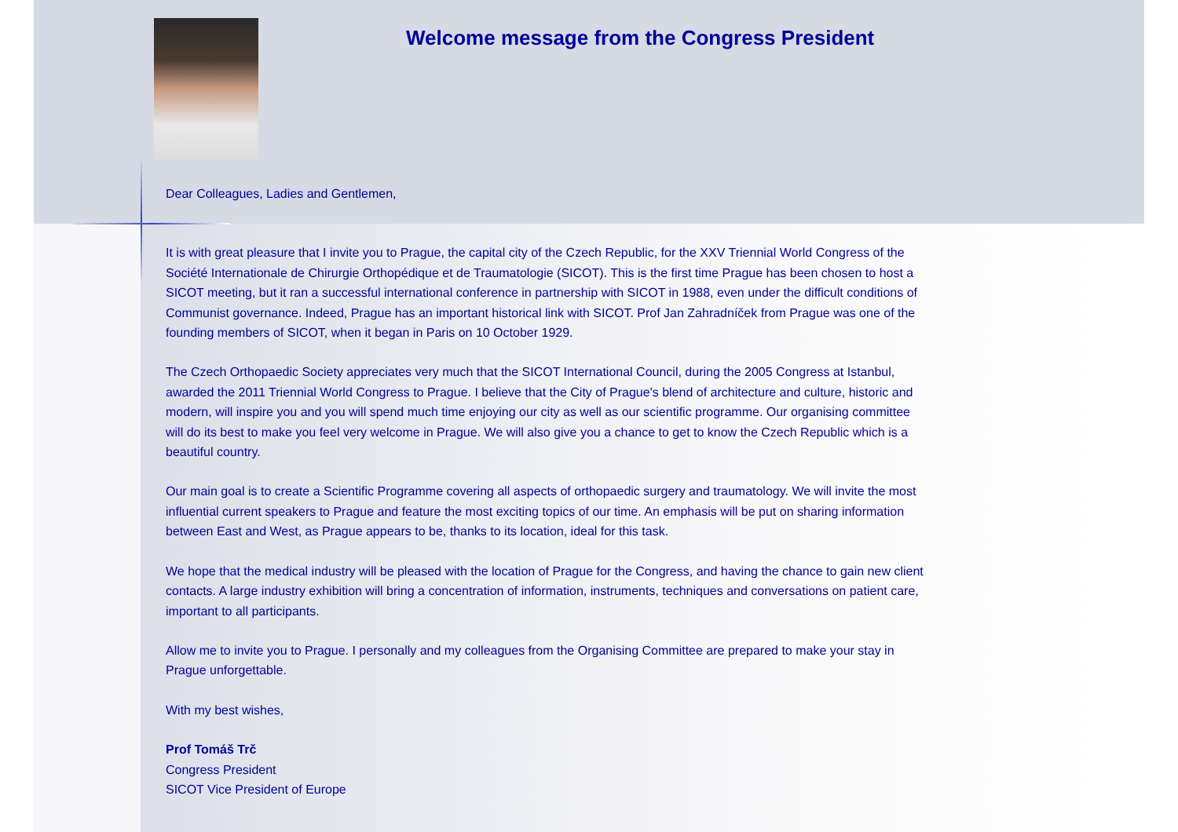Welcome message from the Congress President
Dear Colleagues, Ladies and Gentlemen,
It is with great pleasure that I invite you to Prague, the capital city of the Czech Republic, for the XXV Triennial World Congress of the Société Internationale de Chirurgie Orthopédique et de Traumatologie (SICOT). This is the first time Prague has been chosen to host a SICOT meeting, but it ran a successful international conference in partnership with SICOT in 1988, even under the difficult conditions of Communist governance. Indeed, Prague has an important historical link with SICOT. Prof Jan Zahradníček from Prague was one of the founding members of SICOT, when it began in Paris on 10 October 1929.
The Czech Orthopaedic Society appreciates very much that the SICOT International Council, during the 2005 Congress at Istanbul, awarded the 2011 Triennial World Congress to Prague. I believe that the City of Prague's blend of architecture and culture, historic and modern, will inspire you and you will spend much time enjoying our city as well as our scientific programme. Our organising committee will do its best to make you feel very welcome in Prague. We will also give you a chance to get to know the Czech Republic which is a beautiful country.
Our main goal is to create a Scientific Programme covering all aspects of orthopaedic surgery and traumatology. We will invite the most influential current speakers to Prague and feature the most exciting topics of our time. An emphasis will be put on sharing information between East and West, as Prague appears to be, thanks to its location, ideal for this task.
We hope that the medical industry will be pleased with the location of Prague for the Congress, and having the chance to gain new client contacts. A large industry exhibition will bring a concentration of information, instruments, techniques and conversations on patient care, important to all participants.
Allow me to invite you to Prague. I personally and my colleagues from the Organising Committee are prepared to make your stay in Prague unforgettable.
With my best wishes,
Prof Tomáš Trč
Congress President
SICOT Vice President of Europe